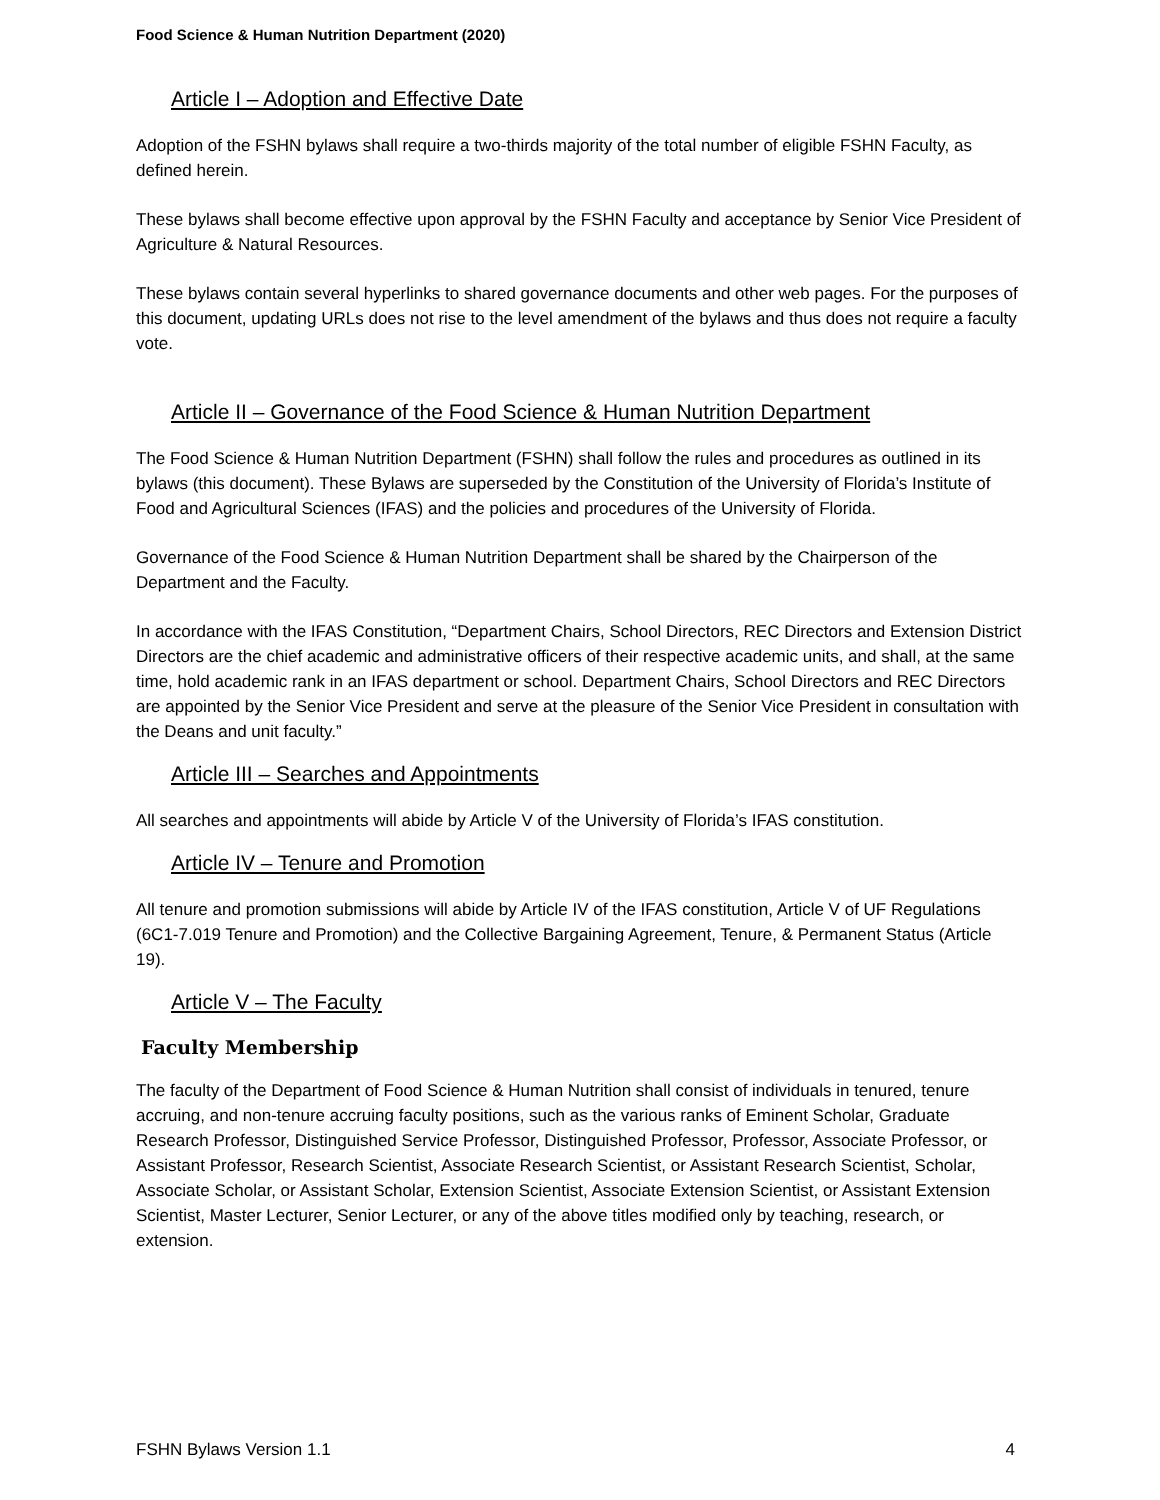Food Science & Human Nutrition Department (2020)
Article I – Adoption and Effective Date
Adoption of the FSHN bylaws shall require a two-thirds majority of the total number of eligible FSHN Faculty, as defined herein.
These bylaws shall become effective upon approval by the FSHN Faculty and acceptance by Senior Vice President of Agriculture & Natural Resources.
These bylaws contain several hyperlinks to shared governance documents and other web pages. For the purposes of this document, updating URLs does not rise to the level amendment of the bylaws and thus does not require a faculty vote.
Article II – Governance of the Food Science & Human Nutrition Department
The Food Science & Human Nutrition Department (FSHN) shall follow the rules and procedures as outlined in its bylaws (this document). These Bylaws are superseded by the Constitution of the University of Florida’s Institute of Food and Agricultural Sciences (IFAS) and the policies and procedures of the University of Florida.
Governance of the Food Science & Human Nutrition Department shall be shared by the Chairperson of the Department and the Faculty.
In accordance with the IFAS Constitution, “Department Chairs, School Directors, REC Directors and Extension District Directors are the chief academic and administrative officers of their respective academic units, and shall, at the same time, hold academic rank in an IFAS department or school. Department Chairs, School Directors and REC Directors are appointed by the Senior Vice President and serve at the pleasure of the Senior Vice President in consultation with the Deans and unit faculty.”
Article III – Searches and Appointments
All searches and appointments will abide by Article V of the University of Florida’s IFAS constitution.
Article IV – Tenure and Promotion
All tenure and promotion submissions will abide by Article IV of the IFAS constitution, Article V of UF Regulations (6C1-7.019 Tenure and Promotion) and the Collective Bargaining Agreement, Tenure, & Permanent Status (Article 19).
Article V – The Faculty
Faculty Membership
The faculty of the Department of Food Science & Human Nutrition shall consist of individuals in tenured, tenure accruing, and non-tenure accruing faculty positions, such as the various ranks of Eminent Scholar, Graduate Research Professor, Distinguished Service Professor, Distinguished Professor, Professor, Associate Professor, or Assistant Professor, Research Scientist, Associate Research Scientist, or Assistant Research Scientist, Scholar, Associate Scholar, or Assistant Scholar, Extension Scientist, Associate Extension Scientist, or Assistant Extension Scientist, Master Lecturer, Senior Lecturer, or any of the above titles modified only by teaching, research, or extension.
FSHN Bylaws Version 1.1 4